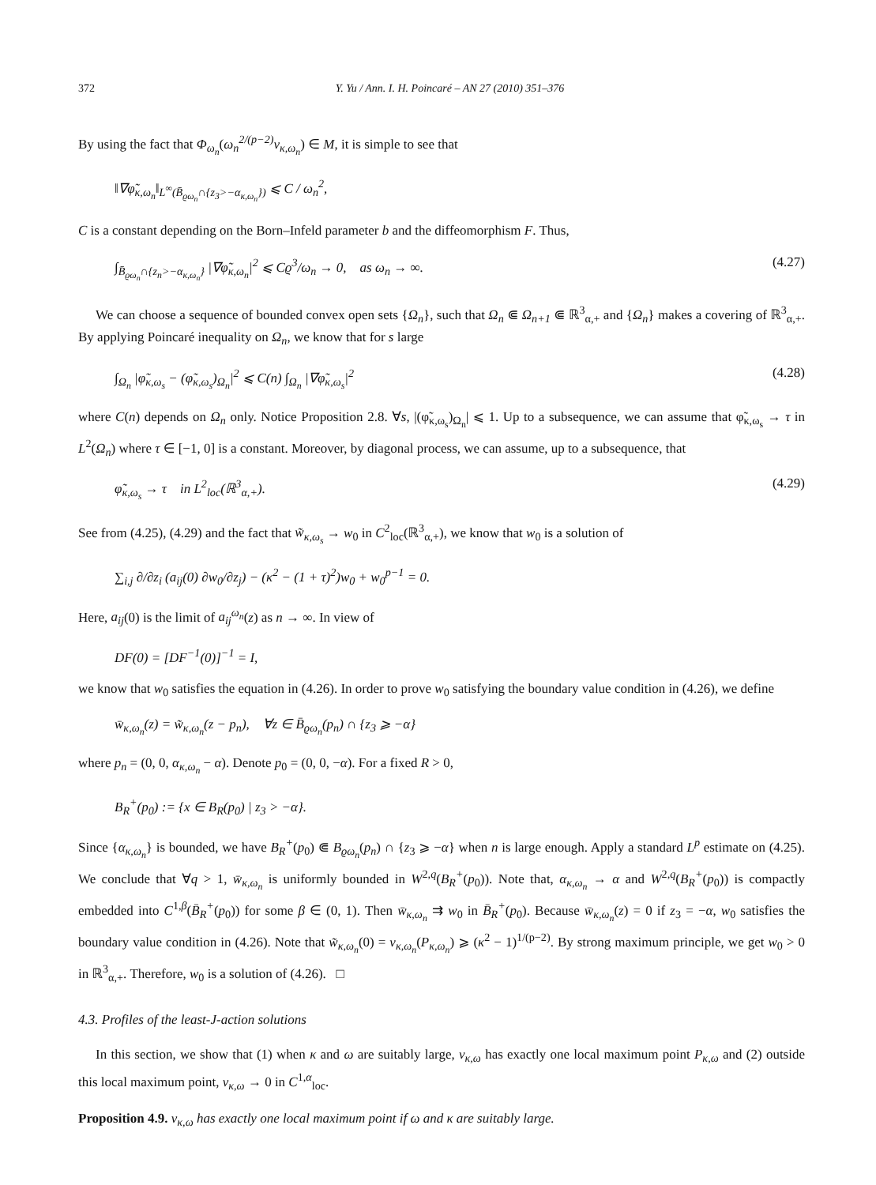372 Y. Yu / Ann. I. H. Poincaré – AN 27 (2010) 351–376
By using the fact that Φ<sub>ω<sub>n</sub></sub>(ω<sub>n</sub><sup>2/(p−2)</sup>v<sub>κ,ω<sub>n</sub></sub>) ∈ M, it is simple to see that
‖∇φ̃<sub>κ,ω<sub>n</sub></sub>‖<sub>L<sup>∞</sup>(B̄<sub>ϱω<sub>n</sub></sub>∩{z<sub>3</sub>>−α<sub>κ,ω<sub>n</sub></sub>})</sub> ⩽ C / ω<sub>n</sub><sup>2</sup>,
C is a constant depending on the Born–Infeld parameter b and the diffeomorphism F. Thus,
∫<sub>B̄<sub>ϱω<sub>n</sub></sub>∩{z<sub>n</sub>>−α<sub>κ,ω<sub>n</sub></sub>}</sub> |∇φ̃<sub>κ,ω<sub>n</sub></sub>|<sup>2</sup> ⩽ Cϱ<sup>3</sup>/ω<sub>n</sub> → 0, as ω<sub>n</sub> → ∞. (4.27)
We can choose a sequence of bounded convex open sets {Ω<sub>n</sub>}, such that Ω<sub>n</sub> ⋐ Ω<sub>n+1</sub> ⋐ ℝ<sup>3</sup><sub>α,+</sub> and {Ω<sub>n</sub>} makes a covering of ℝ<sup>3</sup><sub>α,+</sub>. By applying Poincaré inequality on Ω<sub>n</sub>, we know that for s large
∫<sub>Ω<sub>n</sub></sub> |φ̃<sub>κ,ω<sub>s</sub></sub> − (φ̃<sub>κ,ω<sub>s</sub></sub>)<sub>Ω<sub>n</sub></sub>|<sup>2</sup> ⩽ C(n) ∫<sub>Ω<sub>n</sub></sub> |∇φ̃<sub>κ,ω<sub>s</sub></sub>|<sup>2</sup> (4.28)
where C(n) depends on Ω<sub>n</sub> only. Notice Proposition 2.8. ∀s, |(φ̃<sub>κ,ω<sub>s</sub></sub>)<sub>Ω<sub>n</sub></sub>| ⩽ 1. Up to a subsequence, we can assume that φ̃<sub>κ,ω<sub>s</sub></sub> → τ in L<sup>2</sup>(Ω<sub>n</sub>) where τ ∈ [−1, 0] is a constant. Moreover, by diagonal process, we can assume, up to a subsequence, that
φ̃<sub>κ,ω<sub>s</sub></sub> → τ in L<sup>2</sup><sub>loc</sub>(ℝ<sup>3</sup><sub>α,+</sub>). (4.29)
See from (4.25), (4.29) and the fact that w̃<sub>κ,ω<sub>s</sub></sub> → w<sub>0</sub> in C<sup>2</sup><sub>loc</sub>(ℝ<sup>3</sup><sub>α,+</sub>), we know that w<sub>0</sub> is a solution of
∑<sub>i,j</sub> ∂/∂z<sub>i</sub> (a<sub>ij</sub>(0) ∂w<sub>0</sub>/∂z<sub>j</sub>) − (κ<sup>2</sup> − (1 + τ)<sup>2</sup>)w<sub>0</sub> + w<sub>0</sub><sup>p−1</sup> = 0.
Here, a<sub>ij</sub>(0) is the limit of a<sub>ij</sub><sup>ω<sub>n</sub></sup>(z) as n → ∞. In view of
DF(0) = [DF<sup>−1</sup>(0)]<sup>−1</sup> = I,
we know that w<sub>0</sub> satisfies the equation in (4.26). In order to prove w<sub>0</sub> satisfying the boundary value condition in (4.26), we define
w̄<sub>κ,ω<sub>n</sub></sub>(z) = w̃<sub>κ,ω<sub>n</sub></sub>(z − p<sub>n</sub>), ∀z ∈ B̄<sub>ϱω<sub>n</sub></sub>(p<sub>n</sub>) ∩ {z<sub>3</sub> ⩾ −α}
where p<sub>n</sub> = (0, 0, α<sub>κ,ω<sub>n</sub></sub> − α). Denote p<sub>0</sub> = (0, 0, −α). For a fixed R > 0,
B<sub>R</sub><sup>+</sup>(p<sub>0</sub>) := {x ∈ B<sub>R</sub>(p<sub>0</sub>) | z<sub>3</sub> > −α}.
Since {α<sub>κ,ω<sub>n</sub></sub>} is bounded, we have B<sub>R</sub><sup>+</sup>(p<sub>0</sub>) ⋐ B<sub>ϱω<sub>n</sub></sub>(p<sub>n</sub>) ∩ {z<sub>3</sub> ⩾ −α} when n is large enough. Apply a standard L<sup>p</sup> estimate on (4.25). We conclude that ∀q > 1, w̄<sub>κ,ω<sub>n</sub></sub> is uniformly bounded in W<sup>2,q</sup>(B<sub>R</sub><sup>+</sup>(p<sub>0</sub>)). Note that, α<sub>κ,ω<sub>n</sub></sub> → α and W<sup>2,q</sup>(B<sub>R</sub><sup>+</sup>(p<sub>0</sub>)) is compactly embedded into C<sup>1,β</sup>(B̄<sub>R</sub><sup>+</sup>(p<sub>0</sub>)) for some β ∈ (0, 1). Then w̄<sub>κ,ω<sub>n</sub></sub> ⇉ w<sub>0</sub> in B̄<sub>R</sub><sup>+</sup>(p<sub>0</sub>). Because w̄<sub>κ,ω<sub>n</sub></sub>(z) = 0 if z<sub>3</sub> = −α, w<sub>0</sub> satisfies the boundary value condition in (4.26). Note that w̃<sub>κ,ω<sub>n</sub></sub>(0) = v<sub>κ,ω<sub>n</sub></sub>(P<sub>κ,ω<sub>n</sub></sub>) ⩾ (κ<sup>2</sup> − 1)<sup>1/(p−2)</sup>. By strong maximum principle, we get w<sub>0</sub> > 0 in ℝ<sup>3</sup><sub>α,+</sub>. Therefore, w<sub>0</sub> is a solution of (4.26). □
4.3. Profiles of the least-J-action solutions
In this section, we show that (1) when κ and ω are suitably large, v<sub>κ,ω</sub> has exactly one local maximum point P<sub>κ,ω</sub> and (2) outside this local maximum point, v<sub>κ,ω</sub> → 0 in C<sup>1,α</sup><sub>loc</sub>.
Proposition 4.9. v<sub>κ,ω</sub> has exactly one local maximum point if ω and κ are suitably large.